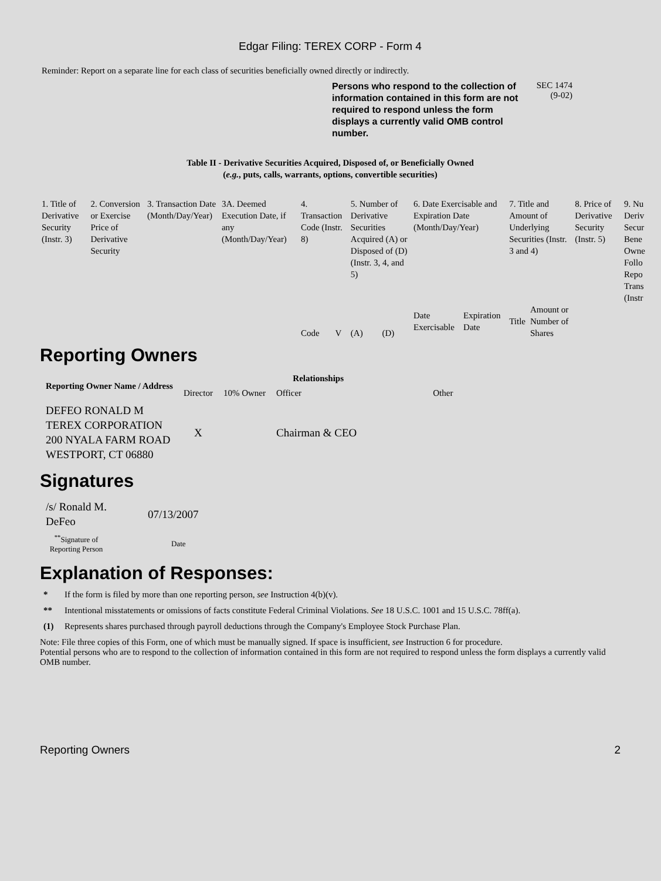Edgar Filing: TEREX CORP - Form 4
Reminder: Report on a separate line for each class of securities beneficially owned directly or indirectly.
Persons who respond to the collection of information contained in this form are not required to respond unless the form displays a currently valid OMB control number.
SEC 1474
(9-02)
Table II - Derivative Securities Acquired, Disposed of, or Beneficially Owned
(e.g., puts, calls, warrants, options, convertible securities)
| 1. Title of Derivative Security (Instr. 3) | 2. Conversion or Exercise Price of Derivative Security | 3. Transaction Date (Month/Day/Year) | 3A. Deemed Execution Date, if any (Month/Day/Year) | 4. Transaction Code (Instr. 8) | | 5. Number of Derivative Securities Acquired (A) or Disposed of (D) (Instr. 3, 4, and 5) | | 6. Date Exercisable and Expiration Date (Month/Day/Year) | | 7. Title and Amount of Underlying Securities (Instr. 3 and 4) | | 8. Price of Derivative Security (Instr. 5) | 9. Nu Deriv Secur Bene Owne Follo Repo Trans (Instr |
| | | | | Code | V | (A) | (D) | Date Exercisable | Expiration Date | Title | Amount or Number of Shares | | |
Reporting Owners
| Reporting Owner Name / Address | Relationships | | | |
| --- | --- | --- | --- | --- |
| | Director | 10% Owner | Officer | Other |
| DEFEO RONALD M TEREX CORPORATION 200 NYALA FARM ROAD WESTPORT, CT 06880 | X | | Chairman & CEO | |
Signatures
| /s/ Ronald M. DeFeo | 07/13/2007 |
| <sup>**</sup> Signature of Reporting Person | Date |
Explanation of Responses:
* If the form is filed by more than one reporting person, see Instruction 4(b)(v).
** Intentional misstatements or omissions of facts constitute Federal Criminal Violations. See 18 U.S.C. 1001 and 15 U.S.C. 78ff(a).
(1) Represents shares purchased through payroll deductions through the Company's Employee Stock Purchase Plan.
Note: File three copies of this Form, one of which must be manually signed. If space is insufficient, see Instruction 6 for procedure.
Potential persons who are to respond to the collection of information contained in this form are not required to respond unless the form displays a currently valid OMB number.
Reporting Owners 2